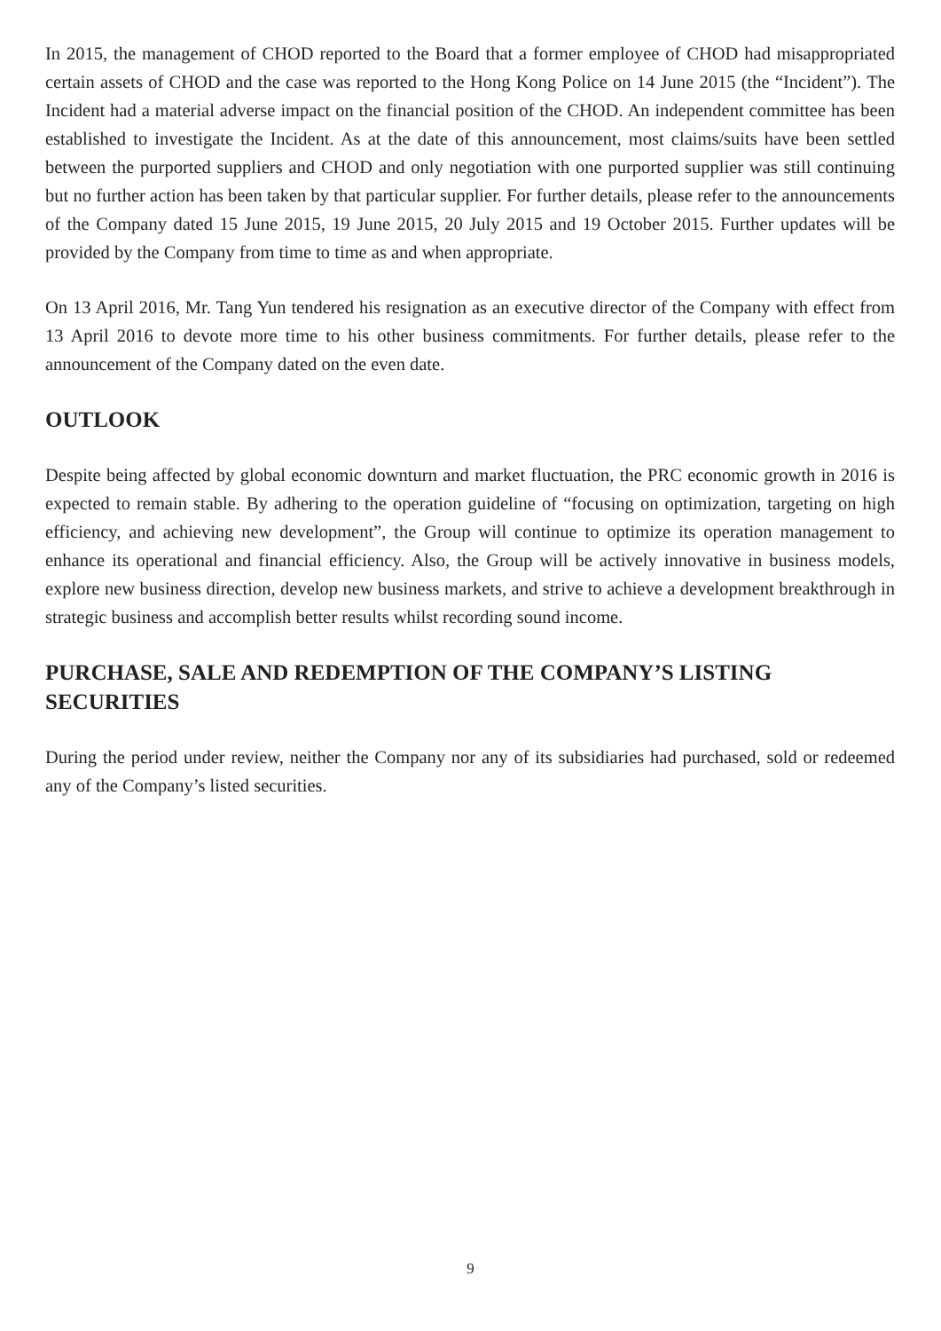In 2015, the management of CHOD reported to the Board that a former employee of CHOD had misappropriated certain assets of CHOD and the case was reported to the Hong Kong Police on 14 June 2015 (the “Incident”). The Incident had a material adverse impact on the financial position of the CHOD. An independent committee has been established to investigate the Incident. As at the date of this announcement, most claims/suits have been settled between the purported suppliers and CHOD and only negotiation with one purported supplier was still continuing but no further action has been taken by that particular supplier. For further details, please refer to the announcements of the Company dated 15 June 2015, 19 June 2015, 20 July 2015 and 19 October 2015. Further updates will be provided by the Company from time to time as and when appropriate.
On 13 April 2016, Mr. Tang Yun tendered his resignation as an executive director of the Company with effect from 13 April 2016 to devote more time to his other business commitments. For further details, please refer to the announcement of the Company dated on the even date.
OUTLOOK
Despite being affected by global economic downturn and market fluctuation, the PRC economic growth in 2016 is expected to remain stable. By adhering to the operation guideline of “focusing on optimization, targeting on high efficiency, and achieving new development”, the Group will continue to optimize its operation management to enhance its operational and financial efficiency. Also, the Group will be actively innovative in business models, explore new business direction, develop new business markets, and strive to achieve a development breakthrough in strategic business and accomplish better results whilst recording sound income.
PURCHASE, SALE AND REDEMPTION OF THE COMPANY’S LISTING SECURITIES
During the period under review, neither the Company nor any of its subsidiaries had purchased, sold or redeemed any of the Company’s listed securities.
9